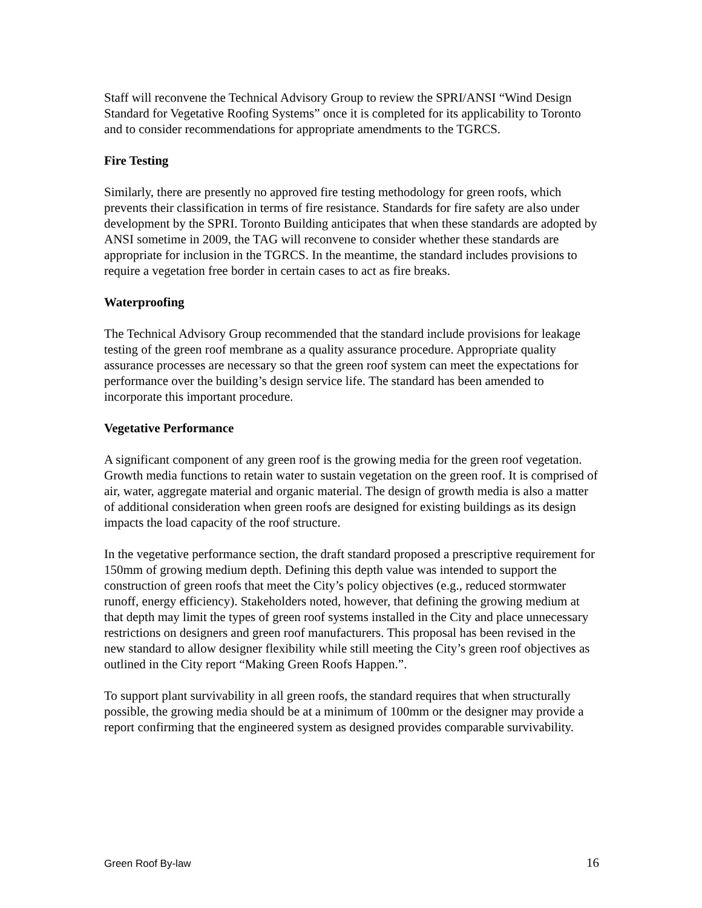Staff will reconvene the Technical Advisory Group to review the SPRI/ANSI “Wind Design Standard for Vegetative Roofing Systems” once it is completed for its applicability to Toronto and to consider recommendations for appropriate amendments to the TGRCS.
Fire Testing
Similarly, there are presently no approved fire testing methodology for green roofs, which prevents their classification in terms of fire resistance. Standards for fire safety are also under development by the SPRI. Toronto Building anticipates that when these standards are adopted by ANSI sometime in 2009, the TAG will reconvene to consider whether these standards are appropriate for inclusion in the TGRCS. In the meantime, the standard includes provisions to require a vegetation free border in certain cases to act as fire breaks.
Waterproofing
The Technical Advisory Group recommended that the standard include provisions for leakage testing of the green roof membrane as a quality assurance procedure. Appropriate quality assurance processes are necessary so that the green roof system can meet the expectations for performance over the building’s design service life. The standard has been amended to incorporate this important procedure.
Vegetative Performance
A significant component of any green roof is the growing media for the green roof vegetation. Growth media functions to retain water to sustain vegetation on the green roof. It is comprised of air, water, aggregate material and organic material. The design of growth media is also a matter of additional consideration when green roofs are designed for existing buildings as its design impacts the load capacity of the roof structure.
In the vegetative performance section, the draft standard proposed a prescriptive requirement for 150mm of growing medium depth. Defining this depth value was intended to support the construction of green roofs that meet the City’s policy objectives (e.g., reduced stormwater runoff, energy efficiency). Stakeholders noted, however, that defining the growing medium at that depth may limit the types of green roof systems installed in the City and place unnecessary restrictions on designers and green roof manufacturers. This proposal has been revised in the new standard to allow designer flexibility while still meeting the City’s green roof objectives as outlined in the City report “Making Green Roofs Happen.”.
To support plant survivability in all green roofs, the standard requires that when structurally possible, the growing media should be at a minimum of 100mm or the designer may provide a report confirming that the engineered system as designed provides comparable survivability.
Green Roof By-law 16